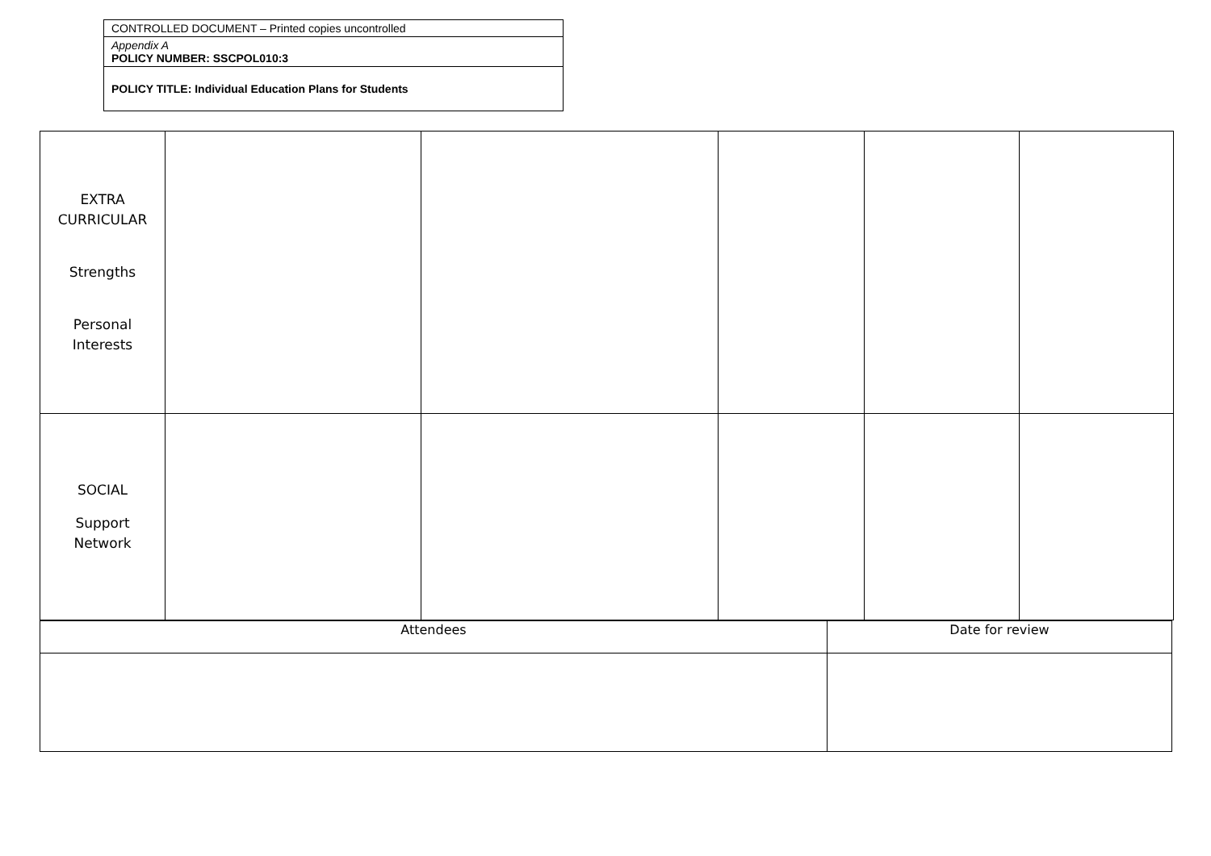| CONTROLLED DOCUMENT – Printed copies uncontrolled |
| Appendix A POLICY NUMBER: SSCPOL010:3 |
| POLICY TITLE: Individual Education Plans for Students |
| EXTRA CURRICULAR Strengths Personal Interests | | | | | |
| SOCIAL Support Network | | | | | |
| Attendees | Date for review |